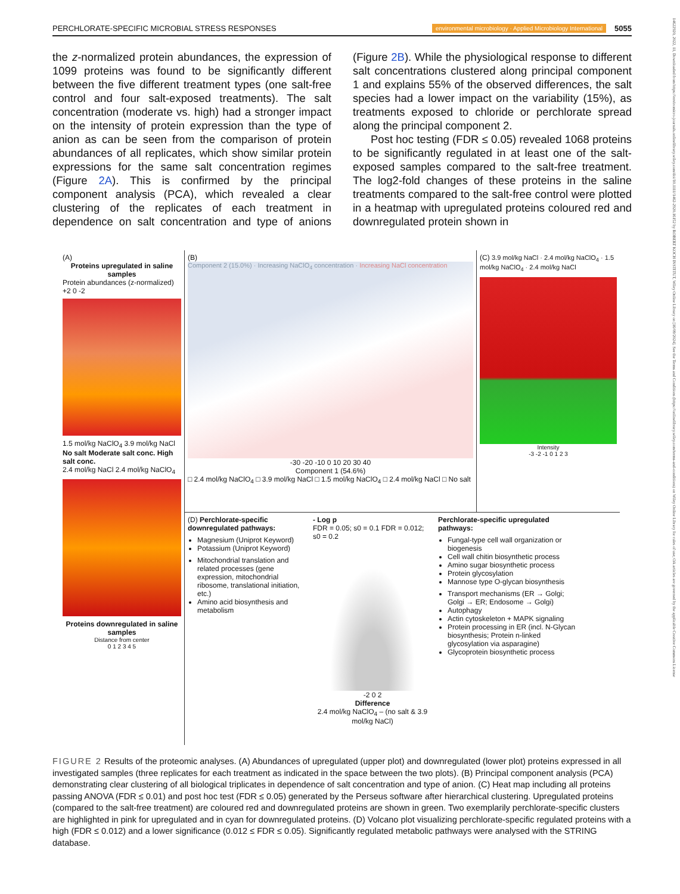PERCHLORATE-SPECIFIC MICROBIAL STRESS RESPONSES environmental microbiology · Applied Microbiology International 5055
14622920, 2022, 11, Downloaded from https://enviromicro-journals.onlinelibrary.wiley.com/doi/10.1111/1462-2920.16152 by ROBERT KOCH INSTITUT, Wiley Online Library on [16/09/2024]. See the Terms and Conditions (https://onlinelibrary.wiley.com/terms-and-conditions) on Wiley Online Library for rules of use; OA articles are governed by the applicable Creative Commons License
the z-normalized protein abundances, the expression of 1099 proteins was found to be significantly different between the five different treatment types (one salt-free control and four salt-exposed treatments). The salt concentration (moderate vs. high) had a stronger impact on the intensity of protein expression than the type of anion as can be seen from the comparison of protein abundances of all replicates, which show similar protein expressions for the same salt concentration regimes (Figure 2A). This is confirmed by the principal component analysis (PCA), which revealed a clear clustering of the replicates of each treatment in dependence on salt concentration and type of anions (Figure 2B). While the physiological response to different salt concentrations clustered along principal component 1 and explains 55% of the observed differences, the salt species had a lower impact on the variability (15%), as treatments exposed to chloride or perchlorate spread along the principal component 2.
Post hoc testing (FDR ≤ 0.05) revealed 1068 proteins to be significantly regulated in at least one of the salt-exposed samples compared to the salt-free treatment. The log2-fold changes of these proteins in the saline treatments compared to the salt-free control were plotted in a heatmap with upregulated proteins coloured red and downregulated protein shown in
(A)
Proteins upregulated in saline samples
Protein abundances (z-normalized) +2 0 -2
1.5 mol/kg NaClO<sub>4</sub> 3.9 mol/kg NaCl
No salt Moderate salt conc. High salt conc.
2.4 mol/kg NaCl 2.4 mol/kg NaClO<sub>4</sub>
Proteins downregulated in saline samples
Distance from center
0 1 2 3 4 5
(B)
Component 2 (15.0%) · Increasing NaClO<sub>4</sub> concentration · Increasing NaCl concentration
-30 -20 -10 0 10 20 30 40
Component 1 (54.6%)
□ 2.4 mol/kg NaClO<sub>4</sub> □ 3.9 mol/kg NaCl □ 1.5 mol/kg NaClO<sub>4</sub> □ 2.4 mol/kg NaCl □ No salt
(C) 3.9 mol/kg NaCl · 2.4 mol/kg NaClO<sub>4</sub> · 1.5 mol/kg NaClO<sub>4</sub> · 2.4 mol/kg NaCl
Intensity
-3 -2 -1 0 1 2 3
(D) Perchlorate-specific downregulated pathways:
Magnesium (Uniprot Keyword)
Potassium (Uniprot Keyword)
Mitochondrial translation and related processes (gene expression, mitochondrial ribosome, translational initiation, etc.)
Amino acid biosynthesis and metabolism
- Log p
FDR = 0.05; s0 = 0.1 FDR = 0.012; s0 = 0.2
-2 0 2
Difference
2.4 mol/kg NaClO<sub>4</sub> – (no salt & 3.9 mol/kg NaCl)
Perchlorate-specific upregulated pathways:
Fungal-type cell wall organization or biogenesis
Cell wall chitin biosynthetic process
Amino sugar biosynthetic process
Protein glycosylation
Mannose type O-glycan biosynthesis
Transport mechanisms (ER → Golgi; Golgi → ER; Endosome → Golgi)
Autophagy
Actin cytoskeleton + MAPK signaling
Protein processing in ER (incl. N-Glycan biosynthesis; Protein n-linked glycosylation via asparagine)
Glycoprotein biosynthetic process
FIGURE 2 Results of the proteomic analyses. (A) Abundances of upregulated (upper plot) and downregulated (lower plot) proteins expressed in all investigated samples (three replicates for each treatment as indicated in the space between the two plots). (B) Principal component analysis (PCA) demonstrating clear clustering of all biological triplicates in dependence of salt concentration and type of anion. (C) Heat map including all proteins passing ANOVA (FDR ≤ 0.01) and post hoc test (FDR ≤ 0.05) generated by the Perseus software after hierarchical clustering. Upregulated proteins (compared to the salt-free treatment) are coloured red and downregulated proteins are shown in green. Two exemplarily perchlorate-specific clusters are highlighted in pink for upregulated and in cyan for downregulated proteins. (D) Volcano plot visualizing perchlorate-specific regulated proteins with a high (FDR ≤ 0.012) and a lower significance (0.012 ≤ FDR ≤ 0.05). Significantly regulated metabolic pathways were analysed with the STRING database.